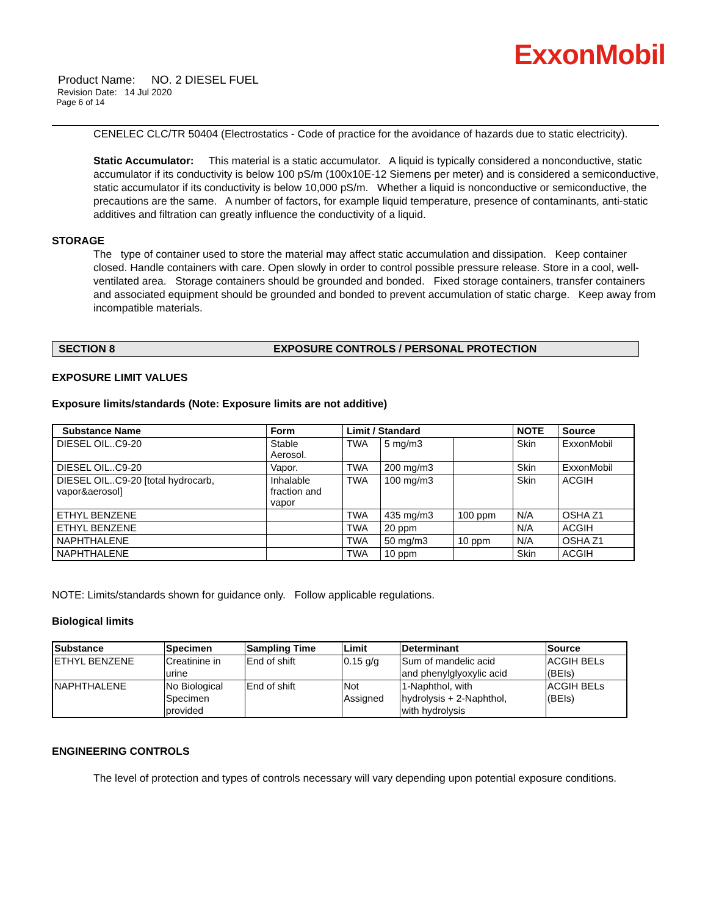ExxonMobil
Product Name: NO. 2 DIESEL FUEL
Revision Date: 14 Jul 2020
Page 6 of 14
CENELEC CLC/TR 50404 (Electrostatics - Code of practice for the avoidance of hazards due to static electricity).
Static Accumulator: This material is a static accumulator. A liquid is typically considered a nonconductive, static accumulator if its conductivity is below 100 pS/m (100x10E-12 Siemens per meter) and is considered a semiconductive, static accumulator if its conductivity is below 10,000 pS/m. Whether a liquid is nonconductive or semiconductive, the precautions are the same. A number of factors, for example liquid temperature, presence of contaminants, anti-static additives and filtration can greatly influence the conductivity of a liquid.
STORAGE
The type of container used to store the material may affect static accumulation and dissipation. Keep container closed. Handle containers with care. Open slowly in order to control possible pressure release. Store in a cool, well-ventilated area. Storage containers should be grounded and bonded. Fixed storage containers, transfer containers and associated equipment should be grounded and bonded to prevent accumulation of static charge. Keep away from incompatible materials.
SECTION 8 EXPOSURE CONTROLS / PERSONAL PROTECTION
EXPOSURE LIMIT VALUES
Exposure limits/standards (Note: Exposure limits are not additive)
| Substance Name | Form | Limit / Standard | | | NOTE | Source |
| --- | --- | --- | --- | --- | --- | --- |
| DIESEL OIL..C9-20 | Stable Aerosol. | TWA | 5 mg/m3 | | Skin | ExxonMobil |
| DIESEL OIL..C9-20 | Vapor. | TWA | 200 mg/m3 | | Skin | ExxonMobil |
| DIESEL OIL..C9-20 [total hydrocarb, vapor&aerosol] | Inhalable fraction and vapor | TWA | 100 mg/m3 | | Skin | ACGIH |
| ETHYL BENZENE | | TWA | 435 mg/m3 | 100 ppm | N/A | OSHA Z1 |
| ETHYL BENZENE | | TWA | 20 ppm | | N/A | ACGIH |
| NAPHTHALENE | | TWA | 50 mg/m3 | 10 ppm | N/A | OSHA Z1 |
| NAPHTHALENE | | TWA | 10 ppm | | Skin | ACGIH |
NOTE: Limits/standards shown for guidance only. Follow applicable regulations.
Biological limits
| Substance | Specimen | Sampling Time | Limit | Determinant | Source |
| --- | --- | --- | --- | --- | --- |
| ETHYL BENZENE | Creatinine in urine | End of shift | 0.15 g/g | Sum of mandelic acid and phenylglyoxylic acid | ACGIH BELs (BEIs) |
| NAPHTHALENE | No Biological Specimen provided | End of shift | Not Assigned | 1-Naphthol, with hydrolysis + 2-Naphthol, with hydrolysis | ACGIH BELs (BEIs) |
ENGINEERING CONTROLS
The level of protection and types of controls necessary will vary depending upon potential exposure conditions.